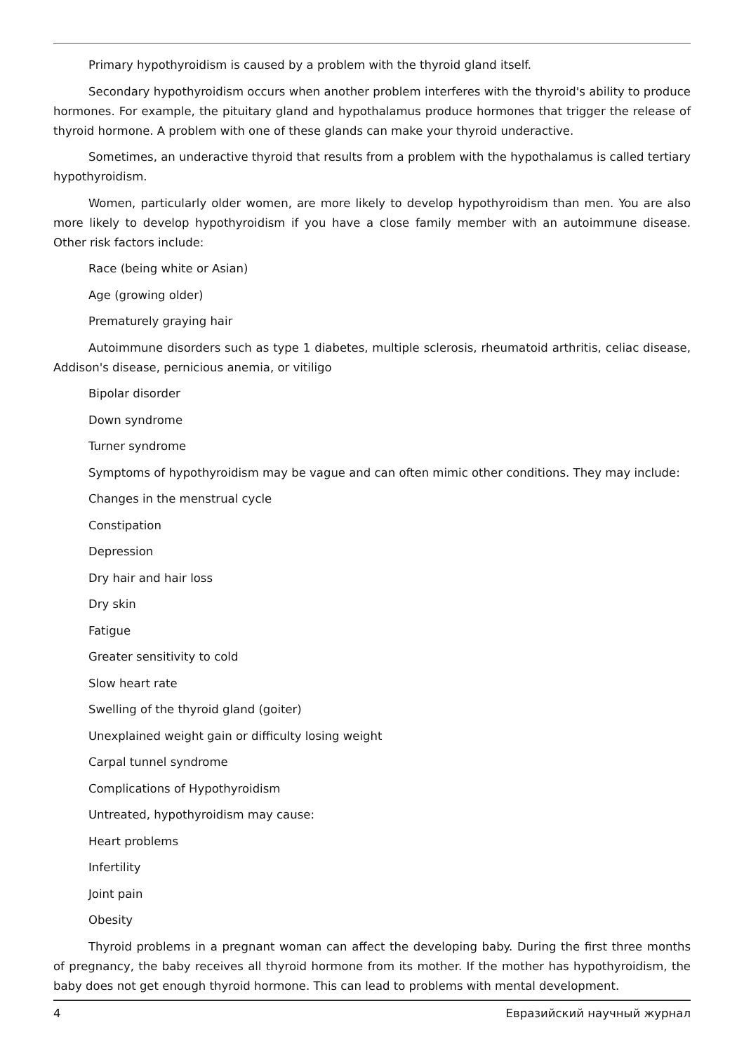Primary hypothyroidism is caused by a problem with the thyroid gland itself.
Secondary hypothyroidism occurs when another problem interferes with the thyroid's ability to produce hormones. For example, the pituitary gland and hypothalamus produce hormones that trigger the release of thyroid hormone. A problem with one of these glands can make your thyroid underactive.
Sometimes, an underactive thyroid that results from a problem with the hypothalamus is called tertiary hypothyroidism.
Women, particularly older women, are more likely to develop hypothyroidism than men. You are also more likely to develop hypothyroidism if you have a close family member with an autoimmune disease. Other risk factors include:
Race (being white or Asian)
Age (growing older)
Prematurely graying hair
Autoimmune disorders such as type 1 diabetes, multiple sclerosis, rheumatoid arthritis, celiac disease, Addison's disease, pernicious anemia, or vitiligo
Bipolar disorder
Down syndrome
Turner syndrome
Symptoms of hypothyroidism may be vague and can often mimic other conditions. They may include:
Changes in the menstrual cycle
Constipation
Depression
Dry hair and hair loss
Dry skin
Fatigue
Greater sensitivity to cold
Slow heart rate
Swelling of the thyroid gland (goiter)
Unexplained weight gain or difficulty losing weight
Carpal tunnel syndrome
Complications of Hypothyroidism
Untreated, hypothyroidism may cause:
Heart problems
Infertility
Joint pain
Obesity
Thyroid problems in a pregnant woman can affect the developing baby. During the first three months of pregnancy, the baby receives all thyroid hormone from its mother. If the mother has hypothyroidism, the baby does not get enough thyroid hormone. This can lead to problems with mental development.
4 Евразийский научный журнал